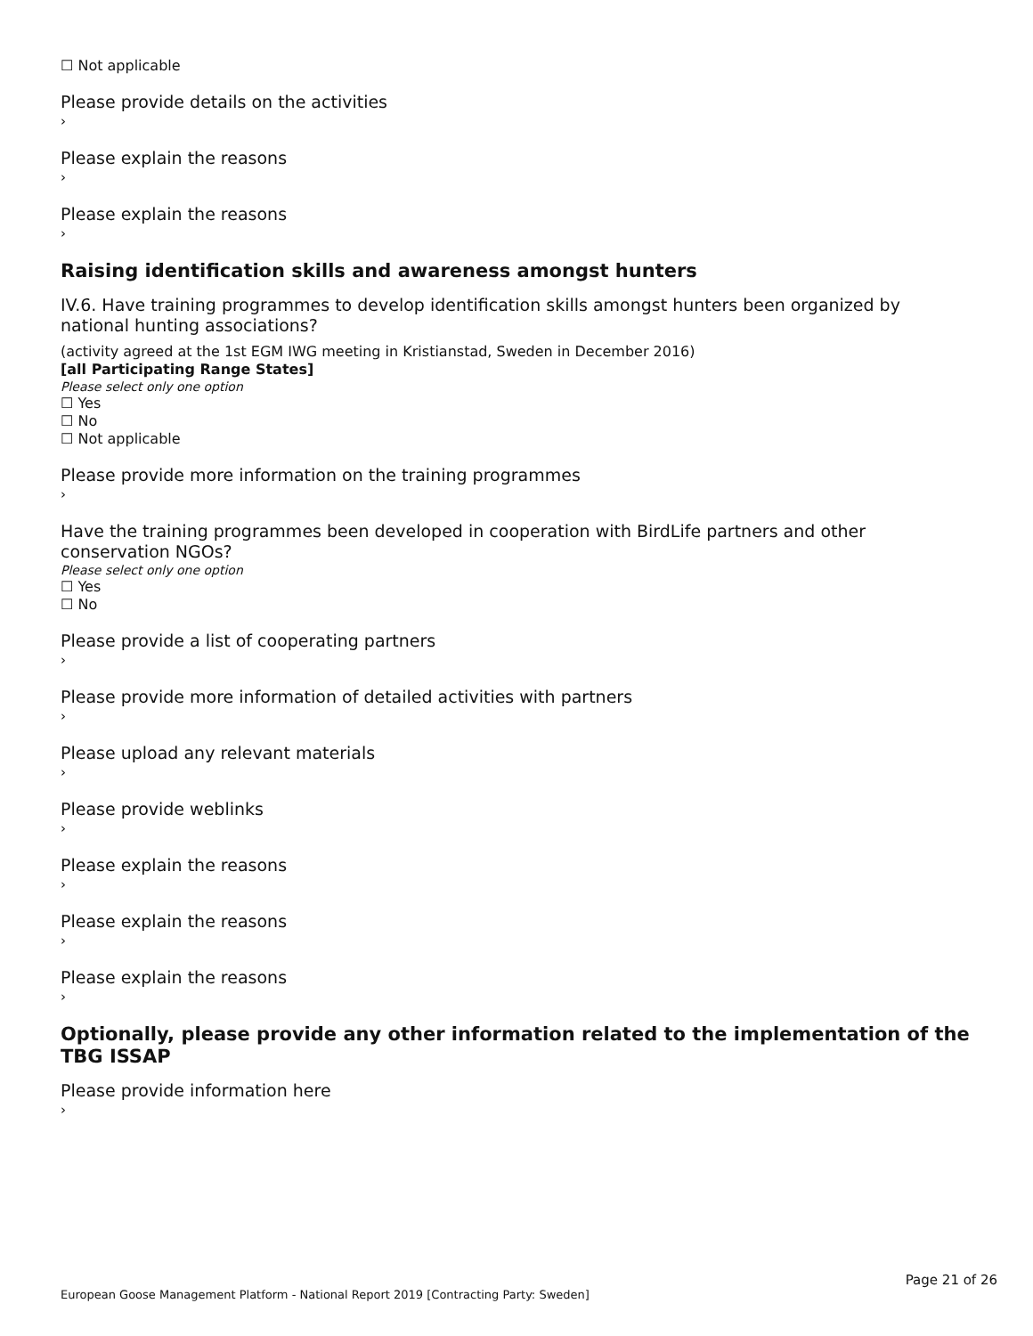☐ Not applicable
Please provide details on the activities
›
Please explain the reasons
›
Please explain the reasons
›
Raising identification skills and awareness amongst hunters
IV.6. Have training programmes to develop identification skills amongst hunters been organized by national hunting associations?
(activity agreed at the 1st EGM IWG meeting in Kristianstad, Sweden in December 2016)
[all Participating Range States]
Please select only one option
☐ Yes
☐ No
☐ Not applicable
Please provide more information on the training programmes
›
Have the training programmes been developed in cooperation with BirdLife partners and other conservation NGOs?
Please select only one option
☐ Yes
☐ No
Please provide a list of cooperating partners
›
Please provide more information of detailed activities with partners
›
Please upload any relevant materials
›
Please provide weblinks
›
Please explain the reasons
›
Please explain the reasons
›
Please explain the reasons
›
Optionally, please provide any other information related to the implementation of the TBG ISSAP
Please provide information here
›
Page 21 of 26
European Goose Management Platform - National Report 2019 [Contracting Party: Sweden]